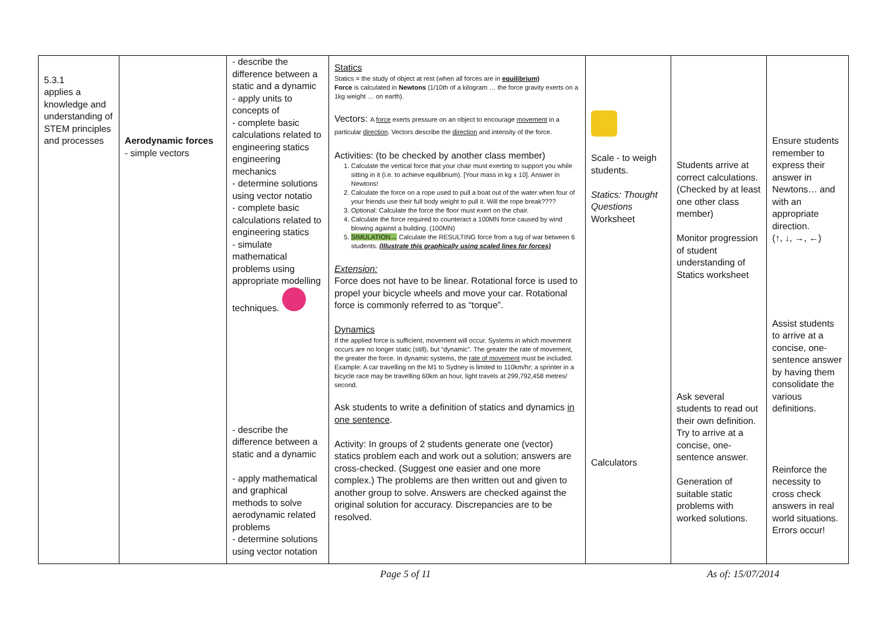| 5.3.1 applies a knowledge and understanding of STEM principles and processes | Aerodynamic forces - simple vectors | - describe the difference between a static and a dynamic - apply units to concepts of - complete basic calculations related to engineering statics engineering mechanics - determine solutions using vector notatio - complete basic calculations related to engineering statics - simulate mathematical problems using appropriate modelling techniques. - describe the difference between a static and a dynamic - apply mathematical and graphical methods to solve aerodynamic related problems - determine solutions using vector notation | Statics Statics = the study of object at rest (when all forces are in equilibrium) Force is calculated in Newtons (1/10th of a kilogram … the force gravity exerts on a 1kg weight … on earth). Vectors: A force exerts pressure on an object to encourage movement in a particular direction . Vectors describe the direction and intensity of the force. Activities: (to be checked by another class member) 1. Calculate the vertical force that your chair must exerting to support you while sitting in it (i.e. to achieve equilibrium). [Your mass in kg x 10]. Answer in Newtons! 2. Calculate the force on a rope used to pull a boat out of the water when four of your friends use their full body weight to pull it. Will the rope break???? 3. Optional: Calculate the force the floor must exert on the chair. 4. Calculate the force required to counteract a 100MN force caused by wind blowing against a building. (100MN) 5. SIMULATION→ Calculate the RESULTING force from a tug of war between 6 students. (Illustrate this graphically using scaled lines for forces) Extension: Force does not have to be linear. Rotational force is used to propel your bicycle wheels and move your car. Rotational force is commonly referred to as “torque”. Dynamics If the applied force is sufficient, movement will occur. Systems in which movement occurs are no longer static (still), but “dynamic”. The greater the rate of movement, the greater the force. In dynamic systems, the rate of movement must be included. Example: A car travelling on the M1 to Sydney is limited to 110km/hr; a sprinter in a bicycle race may be travelling 60km an hour, light travels at 299,792,458 metres/ second. Ask students to write a definition of statics and dynamics in one sentence . Activity: In groups of 2 students generate one (vector) statics problem each and work out a solution; answers are cross-checked. (Suggest one easier and one more complex.) The problems are then written out and given to another group to solve. Answers are checked against the original solution for accuracy. Discrepancies are to be resolved. | Scale - to weigh students. Statics: Thought Questions Worksheet Calculators | Students arrive at correct calculations. (Checked by at least one other class member) Monitor progression of student understanding of Statics worksheet Ask several students to read out their own definition. Try to arrive at a concise, one-sentence answer. Generation of suitable static problems with worked solutions. | Ensure students remember to express their answer in Newtons… and with an appropriate direction. (↑, ↓, →, ←) Assist students to arrive at a concise, one-sentence answer by having them consolidate the various definitions. Reinforce the necessity to cross check answers in real world situations. Errors occur! |
Page 5 of 11 As of: 15/07/2014